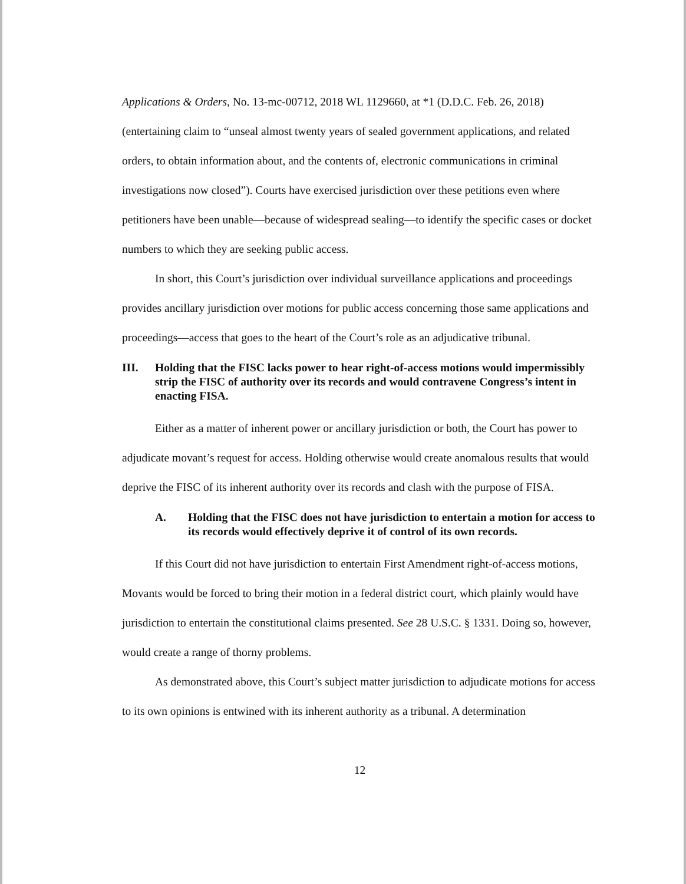Applications & Orders, No. 13-mc-00712, 2018 WL 1129660, at *1 (D.D.C. Feb. 26, 2018) (entertaining claim to “unseal almost twenty years of sealed government applications, and related orders, to obtain information about, and the contents of, electronic communications in criminal investigations now closed”). Courts have exercised jurisdiction over these petitions even where petitioners have been unable—because of widespread sealing—to identify the specific cases or docket numbers to which they are seeking public access.
In short, this Court’s jurisdiction over individual surveillance applications and proceedings provides ancillary jurisdiction over motions for public access concerning those same applications and proceedings—access that goes to the heart of the Court’s role as an adjudicative tribunal.
III. Holding that the FISC lacks power to hear right-of-access motions would impermissibly strip the FISC of authority over its records and would contravene Congress’s intent in enacting FISA.
Either as a matter of inherent power or ancillary jurisdiction or both, the Court has power to adjudicate movant’s request for access. Holding otherwise would create anomalous results that would deprive the FISC of its inherent authority over its records and clash with the purpose of FISA.
A. Holding that the FISC does not have jurisdiction to entertain a motion for access to its records would effectively deprive it of control of its own records.
If this Court did not have jurisdiction to entertain First Amendment right-of-access motions, Movants would be forced to bring their motion in a federal district court, which plainly would have jurisdiction to entertain the constitutional claims presented. See 28 U.S.C. § 1331. Doing so, however, would create a range of thorny problems.
As demonstrated above, this Court’s subject matter jurisdiction to adjudicate motions for access to its own opinions is entwined with its inherent authority as a tribunal. A determination
12